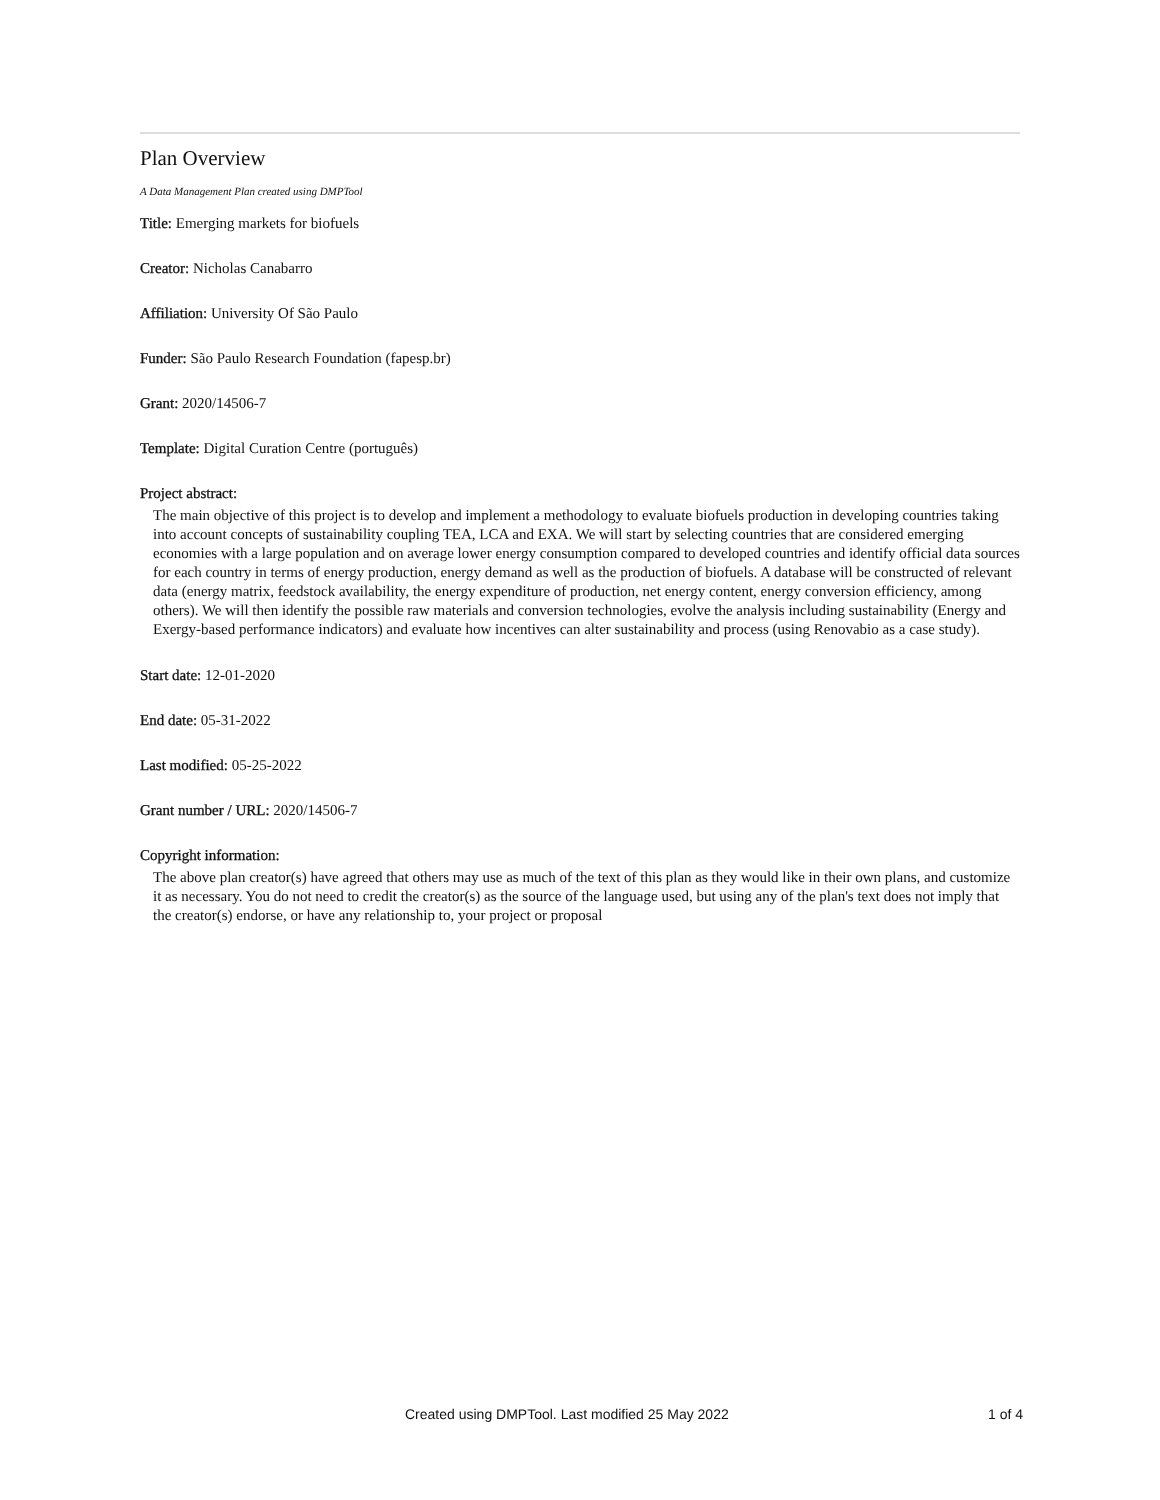Plan Overview
A Data Management Plan created using DMPTool
Title: Emerging markets for biofuels
Creator: Nicholas Canabarro
Affiliation: University Of São Paulo
Funder: São Paulo Research Foundation (fapesp.br)
Grant: 2020/14506-7
Template: Digital Curation Centre (português)
Project abstract:
The main objective of this project is to develop and implement a methodology to evaluate biofuels production in developing countries taking into account concepts of sustainability coupling TEA, LCA and EXA. We will start by selecting countries that are considered emerging economies with a large population and on average lower energy consumption compared to developed countries and identify official data sources for each country in terms of energy production, energy demand as well as the production of biofuels. A database will be constructed of relevant data (energy matrix, feedstock availability, the energy expenditure of production, net energy content, energy conversion efficiency, among others). We will then identify the possible raw materials and conversion technologies, evolve the analysis including sustainability (Energy and Exergy-based performance indicators) and evaluate how incentives can alter sustainability and process (using Renovabio as a case study).
Start date: 12-01-2020
End date: 05-31-2022
Last modified: 05-25-2022
Grant number / URL: 2020/14506-7
Copyright information:
The above plan creator(s) have agreed that others may use as much of the text of this plan as they would like in their own plans, and customize it as necessary. You do not need to credit the creator(s) as the source of the language used, but using any of the plan's text does not imply that the creator(s) endorse, or have any relationship to, your project or proposal
Created using DMPTool. Last modified 25 May 2022 1 of 4